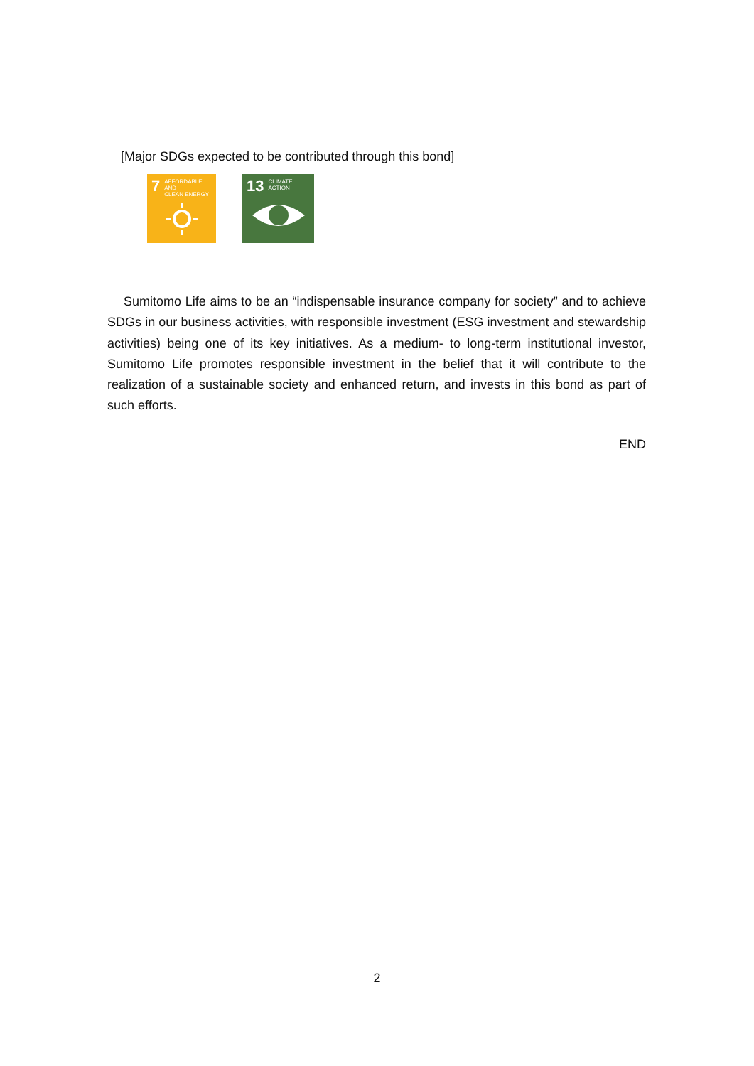[Major SDGs expected to be contributed through this bond]
7 AFFORDABLE AND
CLEAN ENERGY
13 CLIMATE
ACTION
Sumitomo Life aims to be an “indispensable insurance company for society” and to achieve SDGs in our business activities, with responsible investment (ESG investment and stewardship activities) being one of its key initiatives. As a medium- to long-term institutional investor, Sumitomo Life promotes responsible investment in the belief that it will contribute to the realization of a sustainable society and enhanced return, and invests in this bond as part of such efforts.
END
2